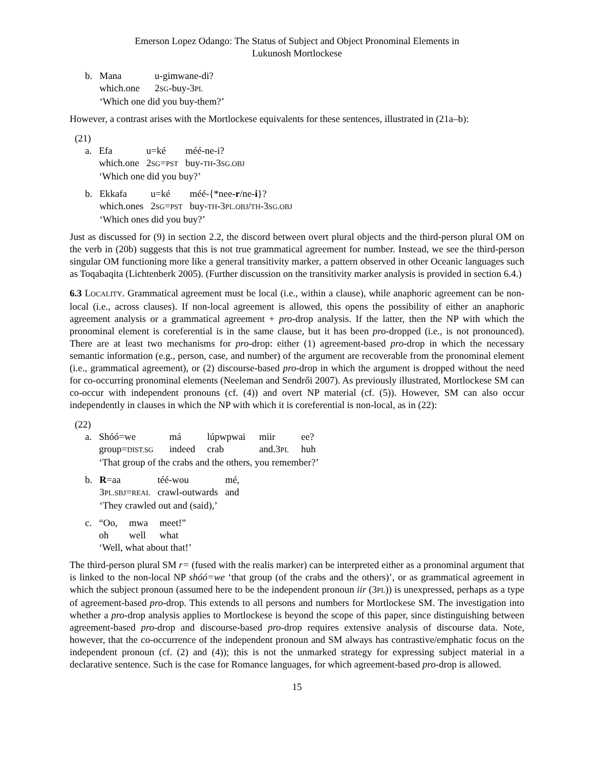Emerson Lopez Odango: The Status of Subject and Object Pronominal Elements in
Lukunosh Mortlockese
| b. | Mana | u-gimwane-di? |
| | which.one | 2 SG -buy-3 PL |
| | ‘Which one did you buy-them?’ | |
However, a contrast arises with the Mortlockese equivalents for these sentences, illustrated in (21a–b):
(21)
| a. | Efa | u=ké | méé-ne-i? |
| | which.one | 2 SG = PST | buy- TH -3 SG.OBJ |
| | ‘Which one did you buy?’ | | |
| b. | Ekkafa | u=ké | méé-{*nee- r /ne- i }? |
| | which.ones | 2 SG = PST | buy- TH -3 PL.OBJ / TH -3 SG.OBJ |
| | ‘Which ones did you buy?’ | | |
Just as discussed for (9) in section 2.2, the discord between overt plural objects and the third-person plural OM on the verb in (20b) suggests that this is not true grammatical agreement for number. Instead, we see the third-person singular OM functioning more like a general transitivity marker, a pattern observed in other Oceanic languages such as Toqabaqita (Lichtenberk 2005). (Further discussion on the transitivity marker analysis is provided in section 6.4.)
6.3 LOCALITY. Grammatical agreement must be local (i.e., within a clause), while anaphoric agreement can be non-local (i.e., across clauses). If non-local agreement is allowed, this opens the possibility of either an anaphoric agreement analysis or a grammatical agreement + pro-drop analysis. If the latter, then the NP with which the pronominal element is coreferential is in the same clause, but it has been pro-dropped (i.e., is not pronounced). There are at least two mechanisms for pro-drop: either (1) agreement-based pro-drop in which the necessary semantic information (e.g., person, case, and number) of the argument are recoverable from the pronominal element (i.e., grammatical agreement), or (2) discourse-based pro-drop in which the argument is dropped without the need for co-occurring pronominal elements (Neeleman and Sendrői 2007). As previously illustrated, Mortlockese SM can co-occur with independent pronouns (cf. (4)) and overt NP material (cf. (5)). However, SM can also occur independently in clauses in which the NP with which it is coreferential is non-local, as in (22):
(22)
| a. | Shóó=we | má | lúpwpwai | miir | ee? |
| | group= DIST.SG | indeed | crab | and.3 PL | huh |
| | ‘That group of the crabs and the others, you remember?’ | | | | |
| b. | R =aa | téé-wou | mé, |
| | 3 PL.SBJ = REAL | crawl-outwards | and |
| | ‘They crawled out and (said),’ | | |
| c. | “Oo, | mwa | meet!” |
| | oh | well | what |
| | ‘Well, what about that!’ | | |
The third-person plural SM r= (fused with the realis marker) can be interpreted either as a pronominal argument that is linked to the non-local NP shóó=we ‘that group (of the crabs and the others)’, or as grammatical agreement in which the subject pronoun (assumed here to be the independent pronoun iir (3PL)) is unexpressed, perhaps as a type of agreement-based pro-drop. This extends to all persons and numbers for Mortlockese SM. The investigation into whether a pro-drop analysis applies to Mortlockese is beyond the scope of this paper, since distinguishing between agreement-based pro-drop and discourse-based pro-drop requires extensive analysis of discourse data. Note, however, that the co-occurrence of the independent pronoun and SM always has contrastive/emphatic focus on the independent pronoun (cf. (2) and (4)); this is not the unmarked strategy for expressing subject material in a declarative sentence. Such is the case for Romance languages, for which agreement-based pro-drop is allowed.
15